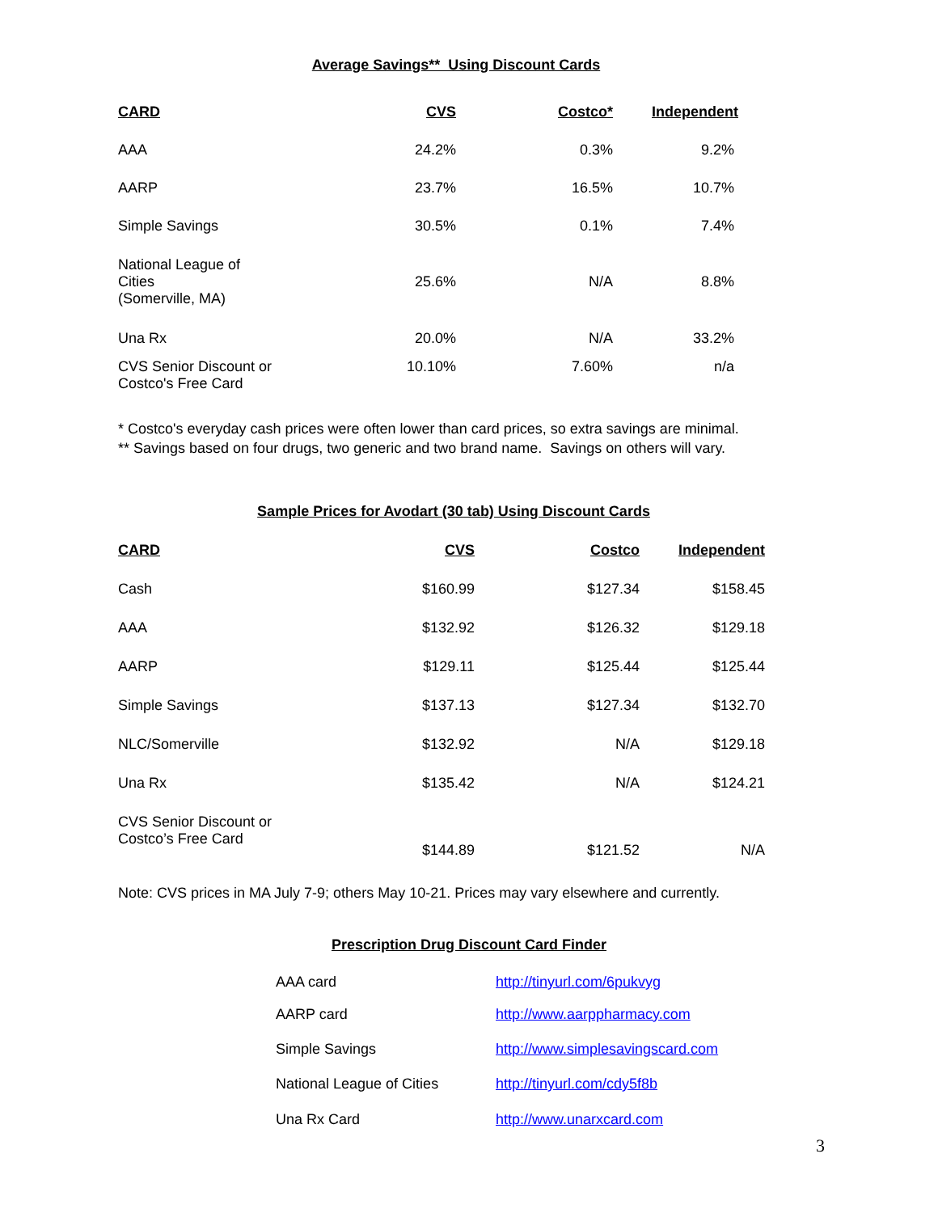Average Savings** Using Discount Cards
| CARD | CVS | Costco* | Independent |
| --- | --- | --- | --- |
| AAA | 24.2% | 0.3% | 9.2% |
| AARP | 23.7% | 16.5% | 10.7% |
| Simple Savings | 30.5% | 0.1% | 7.4% |
| National League of Cities (Somerville, MA) | 25.6% | N/A | 8.8% |
| Una Rx | 20.0% | N/A | 33.2% |
| CVS Senior Discount or Costco's Free Card | 10.10% | 7.60% | n/a |
* Costco's everyday cash prices were often lower than card prices, so extra savings are minimal.
** Savings based on four drugs, two generic and two brand name. Savings on others will vary.
Sample Prices for Avodart (30 tab) Using Discount Cards
| CARD | CVS | Costco | Independent |
| --- | --- | --- | --- |
| Cash | $160.99 | $127.34 | $158.45 |
| AAA | $132.92 | $126.32 | $129.18 |
| AARP | $129.11 | $125.44 | $125.44 |
| Simple Savings | $137.13 | $127.34 | $132.70 |
| NLC/Somerville | $132.92 | N/A | $129.18 |
| Una Rx | $135.42 | N/A | $124.21 |
| CVS Senior Discount or Costco’s Free Card | $144.89 | $121.52 | N/A |
Note: CVS prices in MA July 7-9; others May 10-21. Prices may vary elsewhere and currently.
Prescription Drug Discount Card Finder
| AAA card | http://tinyurl.com/6pukvyg |
| AARP card | http://www.aarppharmacy.com |
| Simple Savings | http://www.simplesavingscard.com |
| National League of Cities | http://tinyurl.com/cdy5f8b |
| Una Rx Card | http://www.unarxcard.com |
3